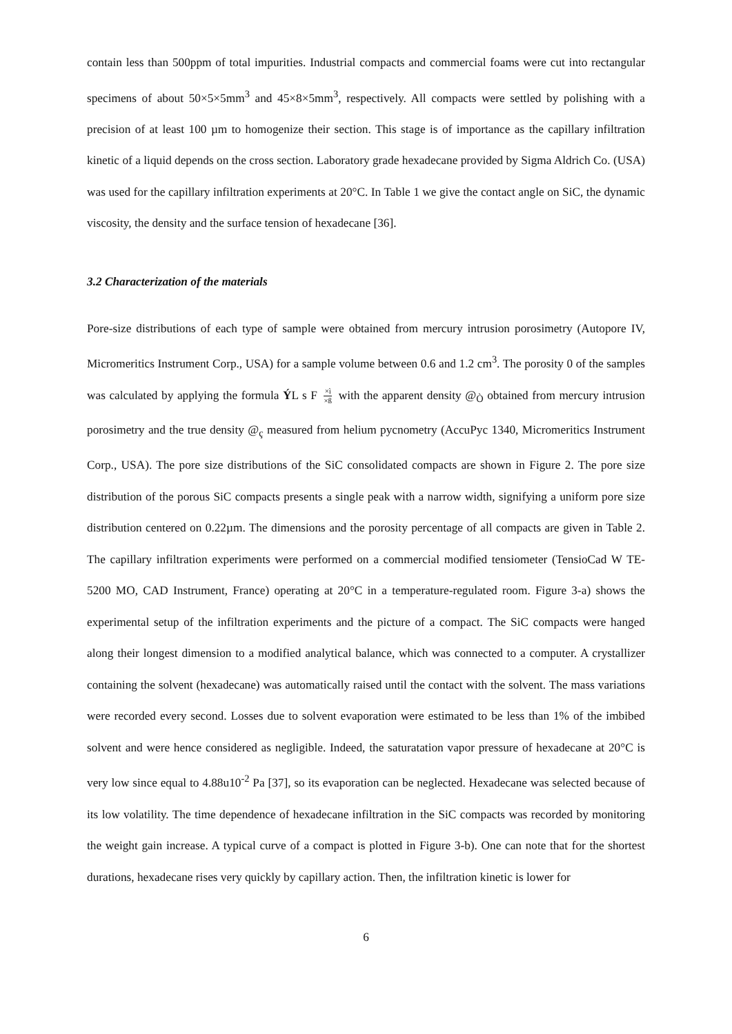contain less than 500ppm of total impurities. Industrial compacts and commercial foams were cut into rectangular specimens of about 50×5×5mm<sup>3</sup> and 45×8×5mm<sup>3</sup>, respectively. All compacts were settled by polishing with a precision of at least 100 µm to homogenize their section. This stage is of importance as the capillary infiltration kinetic of a liquid depends on the cross section. Laboratory grade hexadecane provided by Sigma Aldrich Co. (USA) was used for the capillary infiltration experiments at 20°C. In Table 1 we give the contact angle on SiC, the dynamic viscosity, the density and the surface tension of hexadecane [36].
3.2 Characterization of the materials
Pore-size distributions of each type of sample were obtained from mercury intrusion porosimetry (Autopore IV, Micromeritics Instrument Corp., USA) for a sample volume between 0.6 and 1.2 cm<sup>3</sup>. The porosity 0 of the samples was calculated by applying the formula ÝL s F ×ì ×ß with the apparent density @<sub>Ò</sub> obtained from mercury intrusion porosimetry and the true density @<sub>ç</sub> measured from helium pycnometry (AccuPyc 1340, Micromeritics Instrument Corp., USA). The pore size distributions of the SiC consolidated compacts are shown in Figure 2. The pore size distribution of the porous SiC compacts presents a single peak with a narrow width, signifying a uniform pore size distribution centered on 0.22µm. The dimensions and the porosity percentage of all compacts are given in Table 2. The capillary infiltration experiments were performed on a commercial modified tensiometer (TensioCad W TE-5200 MO, CAD Instrument, France) operating at 20°C in a temperature-regulated room. Figure 3-a) shows the experimental setup of the infiltration experiments and the picture of a compact. The SiC compacts were hanged along their longest dimension to a modified analytical balance, which was connected to a computer. A crystallizer containing the solvent (hexadecane) was automatically raised until the contact with the solvent. The mass variations were recorded every second. Losses due to solvent evaporation were estimated to be less than 1% of the imbibed solvent and were hence considered as negligible. Indeed, the saturatation vapor pressure of hexadecane at 20°C is very low since equal to 4.88u10<sup>-2</sup> Pa [37], so its evaporation can be neglected. Hexadecane was selected because of its low volatility. The time dependence of hexadecane infiltration in the SiC compacts was recorded by monitoring the weight gain increase. A typical curve of a compact is plotted in Figure 3-b). One can note that for the shortest durations, hexadecane rises very quickly by capillary action. Then, the infiltration kinetic is lower for
6